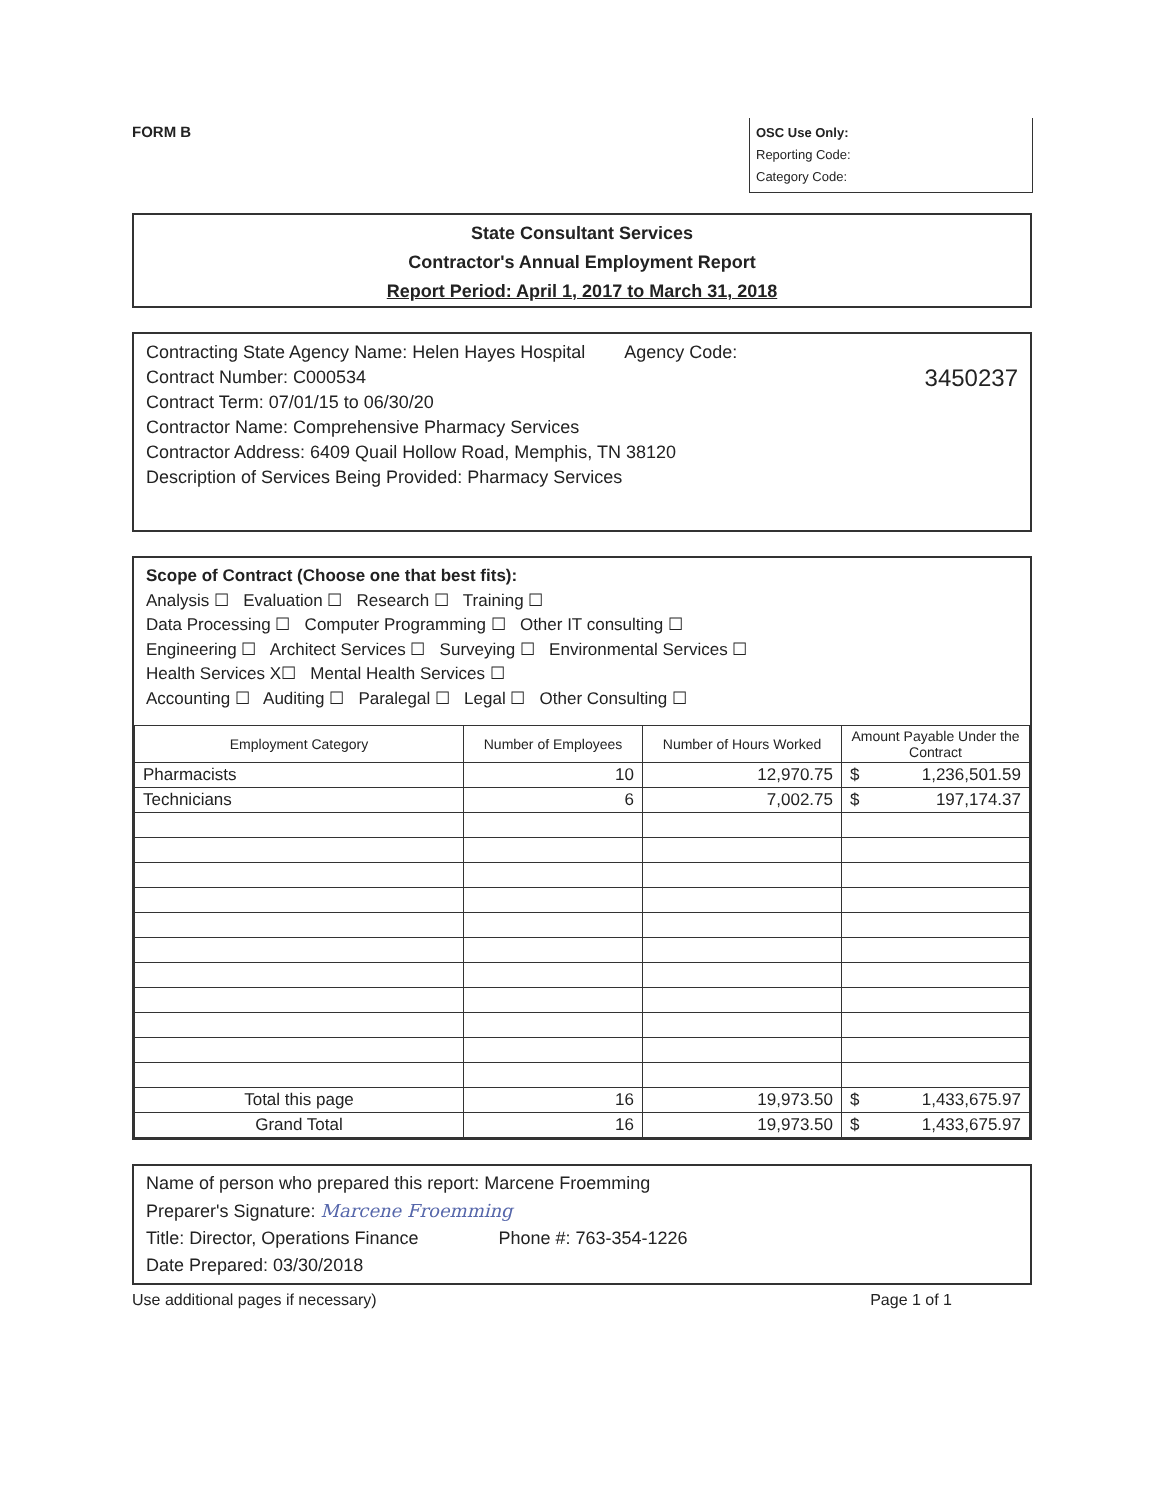FORM B
OSC Use Only:
Reporting Code:
Category Code:
State Consultant Services
Contractor's Annual Employment Report
Report Period: April 1, 2017 to March 31, 2018
Contracting State Agency Name: Helen Hayes Hospital Agency Code:
Contract Number: C000534 3450237
Contract Term: 07/01/15 to 06/30/20
Contractor Name: Comprehensive Pharmacy Services
Contractor Address: 6409 Quail Hollow Road, Memphis, TN 38120
Description of Services Being Provided: Pharmacy Services
Scope of Contract (Choose one that best fits):
Analysis ☐ Evaluation ☐ Research ☐ Training ☐
Data Processing ☐ Computer Programming ☐ Other IT consulting ☐
Engineering ☐ Architect Services ☐ Surveying ☐ Environmental Services ☐
Health Services X☐ Mental Health Services ☐
Accounting ☐ Auditing ☐ Paralegal ☐ Legal ☐ Other Consulting ☐
| Employment Category | Number of Employees | Number of Hours Worked | Amount Payable Under the Contract |
| --- | --- | --- | --- |
| Pharmacists | 10 | 12,970.75 | $ 1,236,501.59 |
| Technicians | 6 | 7,002.75 | $ 197,174.37 |
| Total this page | 16 | 19,973.50 | $ 1,433,675.97 |
| Grand Total | 16 | 19,973.50 | $ 1,433,675.97 |
Name of person who prepared this report: Marcene Froemming
Preparer's Signature: Marcene Froemming
Title: Director, Operations Finance Phone #: 763-354-1226
Date Prepared: 03/30/2018
Use additional pages if necessary) Page 1 of 1